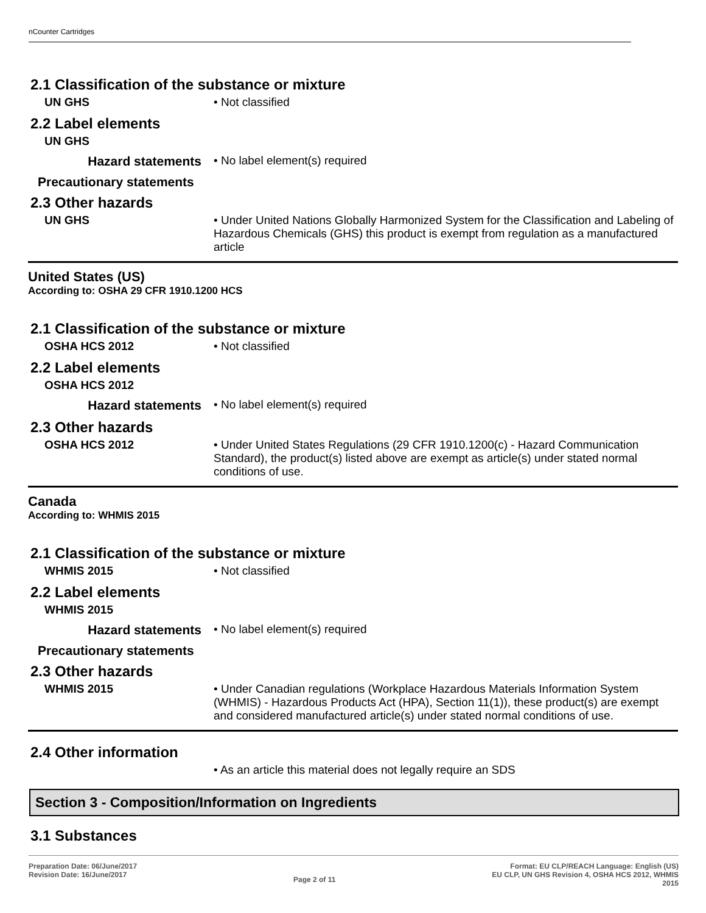nCounter Cartridges
2.1 Classification of the substance or mixture
UN GHS • Not classified
2.2 Label elements
UN GHS
Hazard statements • No label element(s) required
Precautionary statements
2.3 Other hazards
UN GHS • Under United Nations Globally Harmonized System for the Classification and Labeling of Hazardous Chemicals (GHS) this product is exempt from regulation as a manufactured article
United States (US)
According to: OSHA 29 CFR 1910.1200 HCS
2.1 Classification of the substance or mixture
OSHA HCS 2012 • Not classified
2.2 Label elements
OSHA HCS 2012
Hazard statements • No label element(s) required
2.3 Other hazards
OSHA HCS 2012 • Under United States Regulations (29 CFR 1910.1200(c) - Hazard Communication Standard), the product(s) listed above are exempt as article(s) under stated normal conditions of use.
Canada
According to: WHMIS 2015
2.1 Classification of the substance or mixture
WHMIS 2015 • Not classified
2.2 Label elements
WHMIS 2015
Hazard statements • No label element(s) required
Precautionary statements
2.3 Other hazards
WHMIS 2015 • Under Canadian regulations (Workplace Hazardous Materials Information System (WHMIS) - Hazardous Products Act (HPA), Section 11(1)), these product(s) are exempt and considered manufactured article(s) under stated normal conditions of use.
2.4 Other information
• As an article this material does not legally require an SDS
Section 3 - Composition/Information on Ingredients
3.1 Substances
Preparation Date: 06/June/2017
Revision Date: 16/June/2017
Page 2 of 11
Format: EU CLP/REACH Language: English (US)
EU CLP, UN GHS Revision 4, OSHA HCS 2012, WHMIS
2015